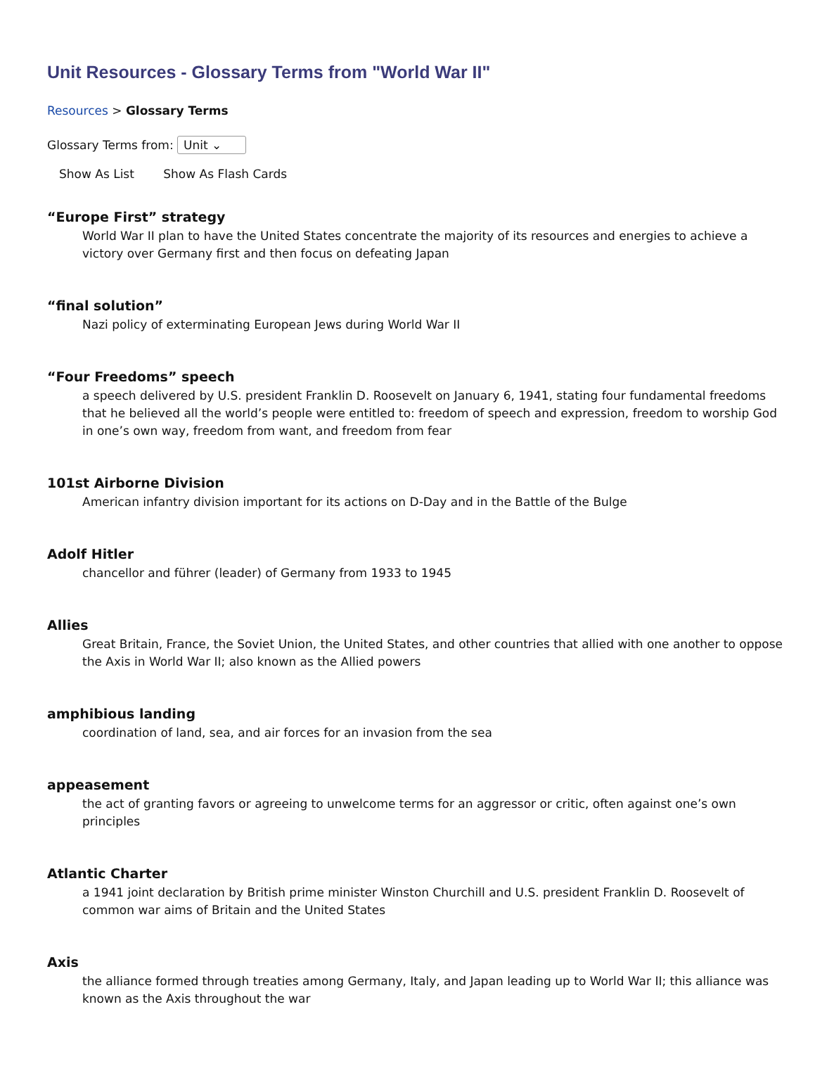Unit Resources - Glossary Terms from "World War II"
Resources > Glossary Terms
Glossary Terms from: Unit ⌄
Show As List Show As Flash Cards
“Europe First” strategy
World War II plan to have the United States concentrate the majority of its resources and energies to achieve a victory over Germany first and then focus on defeating Japan
“final solution”
Nazi policy of exterminating European Jews during World War II
“Four Freedoms” speech
a speech delivered by U.S. president Franklin D. Roosevelt on January 6, 1941, stating four fundamental freedoms that he believed all the world’s people were entitled to: freedom of speech and expression, freedom to worship God in one’s own way, freedom from want, and freedom from fear
101st Airborne Division
American infantry division important for its actions on D-Day and in the Battle of the Bulge
Adolf Hitler
chancellor and führer (leader) of Germany from 1933 to 1945
Allies
Great Britain, France, the Soviet Union, the United States, and other countries that allied with one another to oppose the Axis in World War II; also known as the Allied powers
amphibious landing
coordination of land, sea, and air forces for an invasion from the sea
appeasement
the act of granting favors or agreeing to unwelcome terms for an aggressor or critic, often against one’s own principles
Atlantic Charter
a 1941 joint declaration by British prime minister Winston Churchill and U.S. president Franklin D. Roosevelt of common war aims of Britain and the United States
Axis
the alliance formed through treaties among Germany, Italy, and Japan leading up to World War II; this alliance was known as the Axis throughout the war